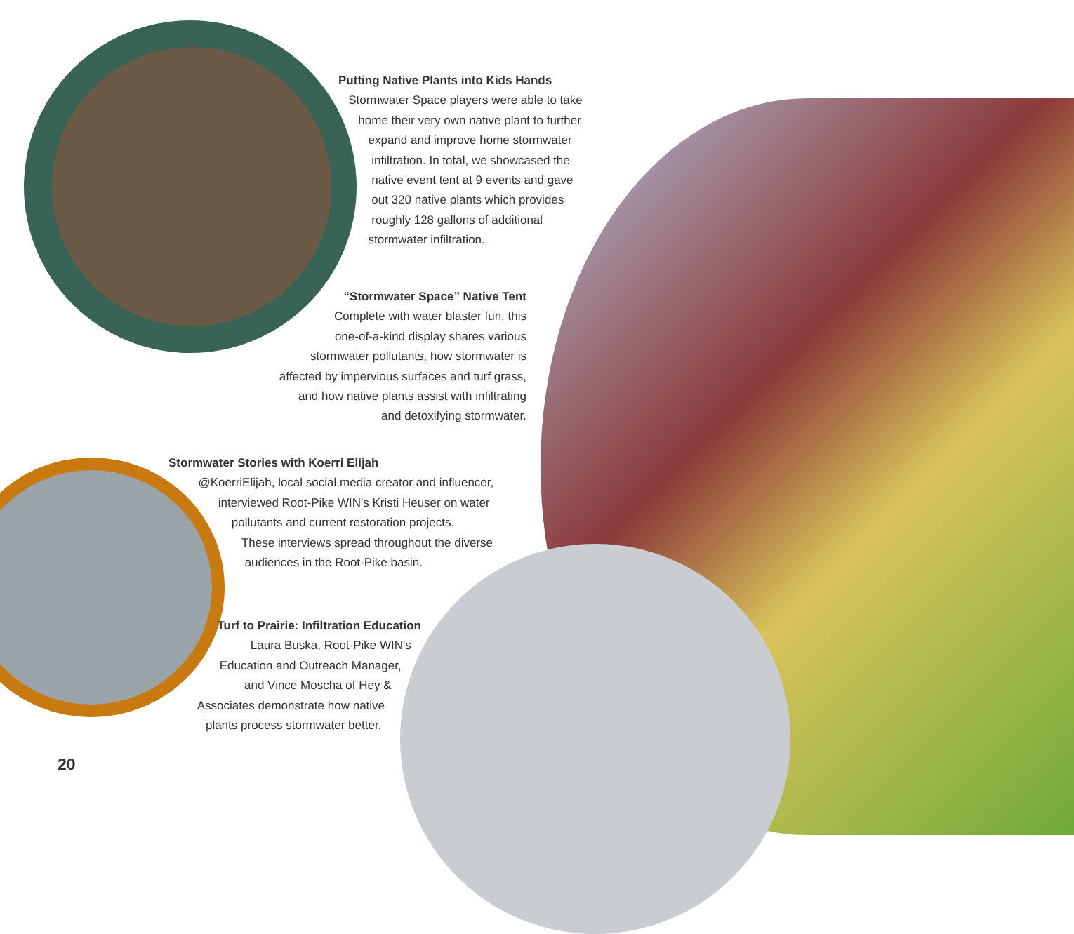Putting Native Plants into Kids Hands
Stormwater Space players were able to take
home their very own native plant to further
expand and improve home stormwater
infiltration. In total, we showcased the
native event tent at 9 events and gave
out 320 native plants which provides
roughly 128 gallons of additional
stormwater infiltration.
“Stormwater Space” Native Tent
Complete with water blaster fun, this
one-of-a-kind display shares various
stormwater pollutants, how stormwater is
affected by impervious surfaces and turf grass,
and how native plants assist with infiltrating
and detoxifying stormwater.
Stormwater Stories with Koerri Elijah
@KoerriElijah, local social media creator and influencer,
interviewed Root-Pike WIN's Kristi Heuser on water
pollutants and current restoration projects.
These interviews spread throughout the diverse
audiences in the Root-Pike basin.
Turf to Prairie: Infiltration Education
Laura Buska, Root-Pike WIN's
Education and Outreach Manager,
and Vince Moscha of Hey &
Associates demonstrate how native
plants process stormwater better.
20